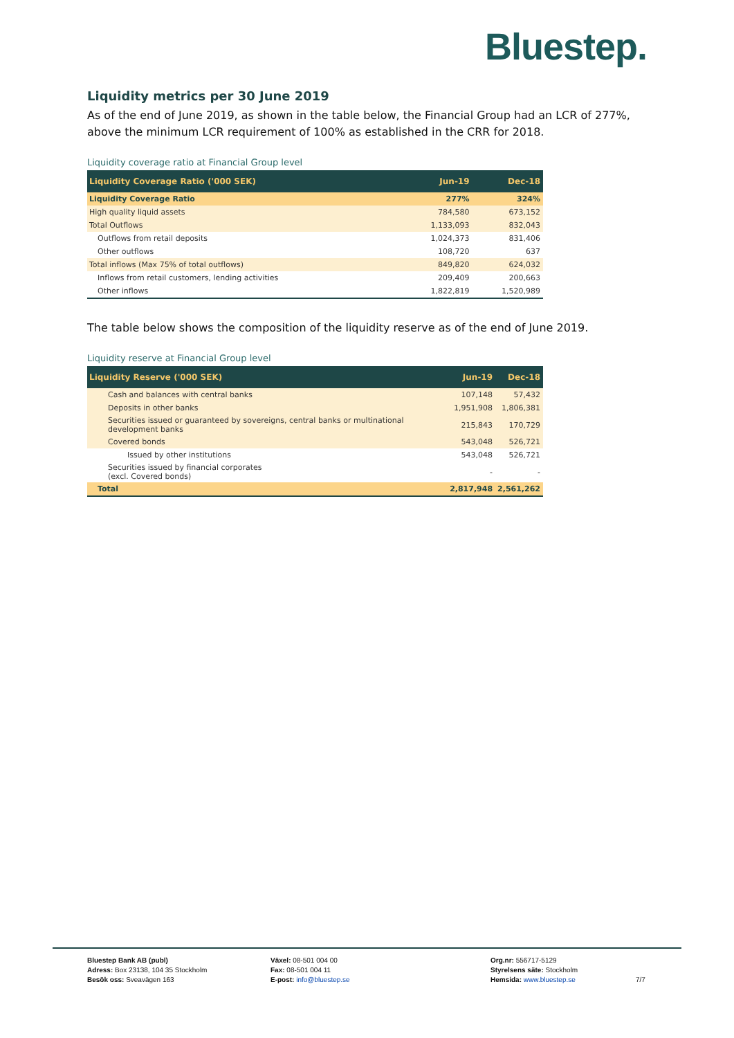Bluestep.
Liquidity metrics per 30 June 2019
As of the end of June 2019, as shown in the table below, the Financial Group had an LCR of 277%, above the minimum LCR requirement of 100% as established in the CRR for 2018.
Liquidity coverage ratio at Financial Group level
| Liquidity Coverage Ratio ('000 SEK) | Jun-19 | Dec-18 |
| --- | --- | --- |
| Liquidity Coverage Ratio | 277% | 324% |
| High quality liquid assets | 784,580 | 673,152 |
| Total Outflows | 1,133,093 | 832,043 |
| Outflows from retail deposits | 1,024,373 | 831,406 |
| Other outflows | 108,720 | 637 |
| Total inflows (Max 75% of total outflows) | 849,820 | 624,032 |
| Inflows from retail customers, lending activities | 209,409 | 200,663 |
| Other inflows | 1,822,819 | 1,520,989 |
The table below shows the composition of the liquidity reserve as of the end of June 2019.
Liquidity reserve at Financial Group level
| Liquidity Reserve ('000 SEK) | Jun-19 | Dec-18 |
| --- | --- | --- |
| Cash and balances with central banks | 107,148 | 57,432 |
| Deposits in other banks | 1,951,908 | 1,806,381 |
| Securities issued or guaranteed by sovereigns, central banks or multinational development banks | 215,843 | 170,729 |
| Covered bonds | 543,048 | 526,721 |
| Issued by other institutions | 543,048 | 526,721 |
| Securities issued by financial corporates (excl. Covered bonds) | - | - |
| Total | 2,817,948 | 2,561,262 |
Bluestep Bank AB (publ)
Adress: Box 23138, 104 35 Stockholm
Besök oss: Sveavägen 163
Växel: 08-501 004 00
Fax: 08-501 004 11
E-post: info@bluestep.se
Org.nr: 556717-5129
Styrelsens säte: Stockholm
Hemsida: www.bluestep.se
7/7